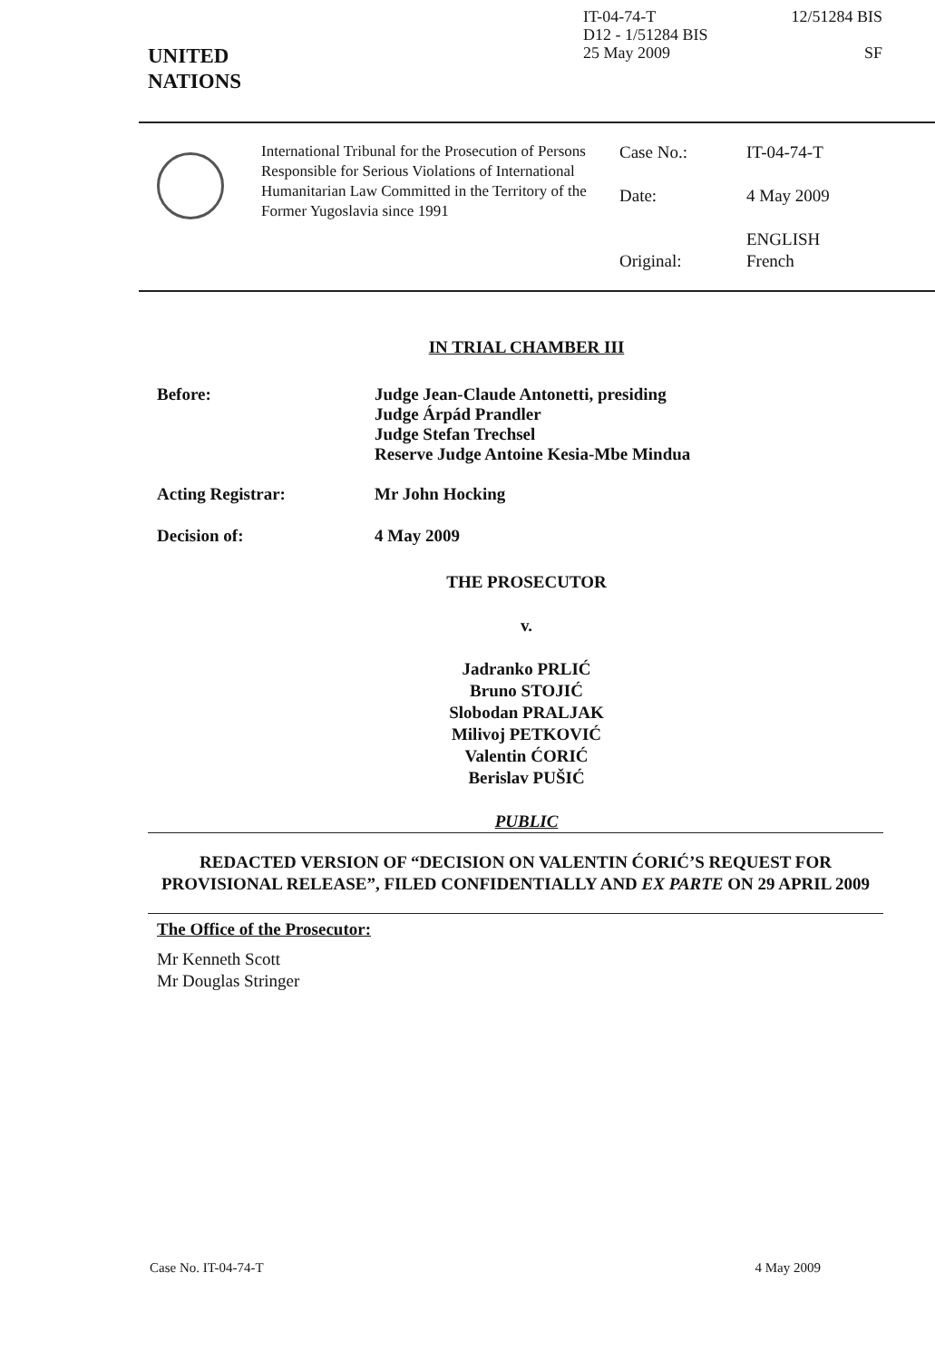UNITED
NATIONS
IT-04-74-T
D12 - 1/51284 BIS
25 May 2009
12/51284 BIS
SF
International Tribunal for the Prosecution of Persons Responsible for Serious Violations of International Humanitarian Law Committed in the Territory of the Former Yugoslavia since 1991
Case No.:
Date:
Original:
IT-04-74-T
4 May 2009
ENGLISH
French
IN TRIAL CHAMBER III
Before: Judge Jean-Claude Antonetti, presiding
Judge Árpád Prandler
Judge Stefan Trechsel
Reserve Judge Antoine Kesia-Mbe Mindua
Acting Registrar: Mr John Hocking
Decision of: 4 May 2009
THE PROSECUTOR
v.
Jadranko PRLIĆ
Bruno STOJIĆ
Slobodan PRALJAK
Milivoj PETKOVIĆ
Valentin ĆORIĆ
Berislav PUŠIĆ
PUBLIC
REDACTED VERSION OF “DECISION ON VALENTIN ĆORIĆ’S REQUEST FOR PROVISIONAL RELEASE”, FILED CONFIDENTIALLY AND EX PARTE ON 29 APRIL 2009
The Office of the Prosecutor:
Mr Kenneth Scott
Mr Douglas Stringer
Case No. IT-04-74-T 4 May 2009